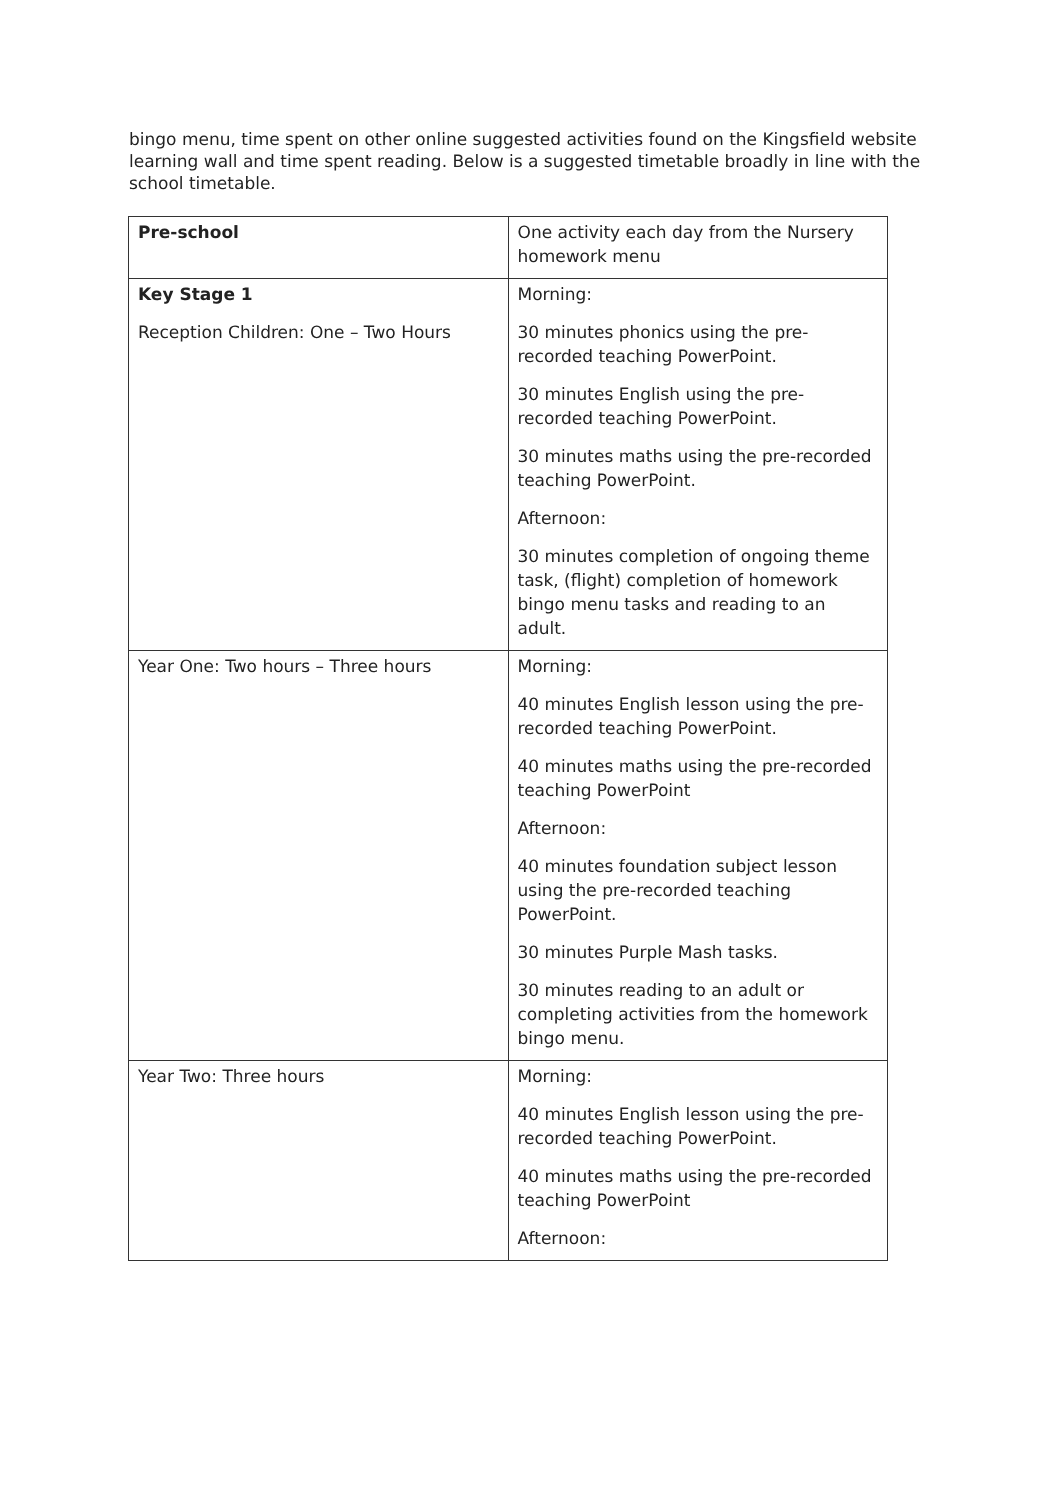bingo menu, time spent on other online suggested activities found on the Kingsfield website learning wall and time spent reading. Below is a suggested timetable broadly in line with the school timetable.
| Pre-school | One activity each day from the Nursery homework menu |
| Key Stage 1 Reception Children: One – Two Hours | Morning: 30 minutes phonics using the pre-recorded teaching PowerPoint. 30 minutes English using the pre-recorded teaching PowerPoint. 30 minutes maths using the pre-recorded teaching PowerPoint. Afternoon: 30 minutes completion of ongoing theme task, (flight) completion of homework bingo menu tasks and reading to an adult. |
| Year One: Two hours – Three hours | Morning: 40 minutes English lesson using the pre-recorded teaching PowerPoint. 40 minutes maths using the pre-recorded teaching PowerPoint Afternoon: 40 minutes foundation subject lesson using the pre-recorded teaching PowerPoint. 30 minutes Purple Mash tasks. 30 minutes reading to an adult or completing activities from the homework bingo menu. |
| Year Two: Three hours | Morning: 40 minutes English lesson using the pre-recorded teaching PowerPoint. 40 minutes maths using the pre-recorded teaching PowerPoint Afternoon: |